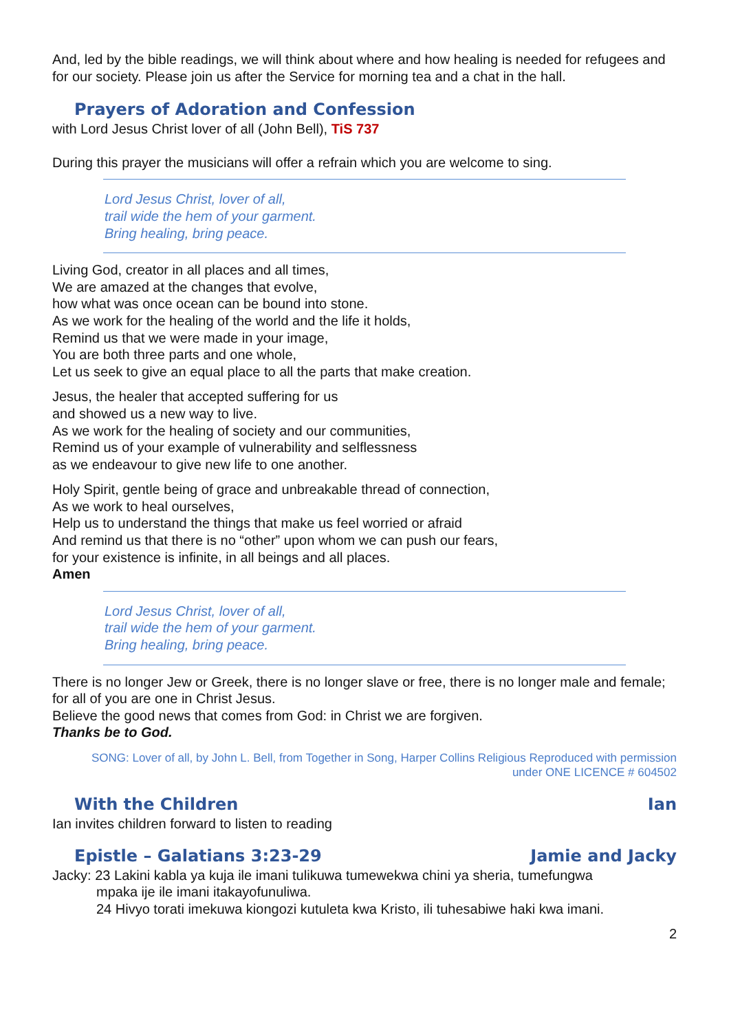And, led by the bible readings, we will think about where and how healing is needed for refugees and for our society. Please join us after the Service for morning tea and a chat in the hall.
Prayers of Adoration and Confession
with Lord Jesus Christ lover of all (John Bell), TiS 737
During this prayer the musicians will offer a refrain which you are welcome to sing.
Lord Jesus Christ, lover of all,
trail wide the hem of your garment.
Bring healing, bring peace.
Living God, creator in all places and all times,
We are amazed at the changes that evolve,
how what was once ocean can be bound into stone.
As we work for the healing of the world and the life it holds,
Remind us that we were made in your image,
You are both three parts and one whole,
Let us seek to give an equal place to all the parts that make creation.
Jesus, the healer that accepted suffering for us
and showed us a new way to live.
As we work for the healing of society and our communities,
Remind us of your example of vulnerability and selflessness
as we endeavour to give new life to one another.
Holy Spirit, gentle being of grace and unbreakable thread of connection,
As we work to heal ourselves,
Help us to understand the things that make us feel worried or afraid
And remind us that there is no “other” upon whom we can push our fears,
for your existence is infinite, in all beings and all places.
Amen
Lord Jesus Christ, lover of all,
trail wide the hem of your garment.
Bring healing, bring peace.
There is no longer Jew or Greek, there is no longer slave or free, there is no longer male and female; for all of you are one in Christ Jesus.
Believe the good news that comes from God: in Christ we are forgiven.
Thanks be to God.
SONG: Lover of all, by John L. Bell, from Together in Song, Harper Collins Religious Reproduced with permission
under ONE LICENCE # 604502
With the Children Ian
Ian invites children forward to listen to reading
Epistle – Galatians 3:23-29 Jamie and Jacky
Jacky: 23 Lakini kabla ya kuja ile imani tulikuwa tumewekwa chini ya sheria, tumefungwa
mpaka ije ile imani itakayofunuliwa.
24 Hivyo torati imekuwa kiongozi kutuleta kwa Kristo, ili tuhesabiwe haki kwa imani.
2